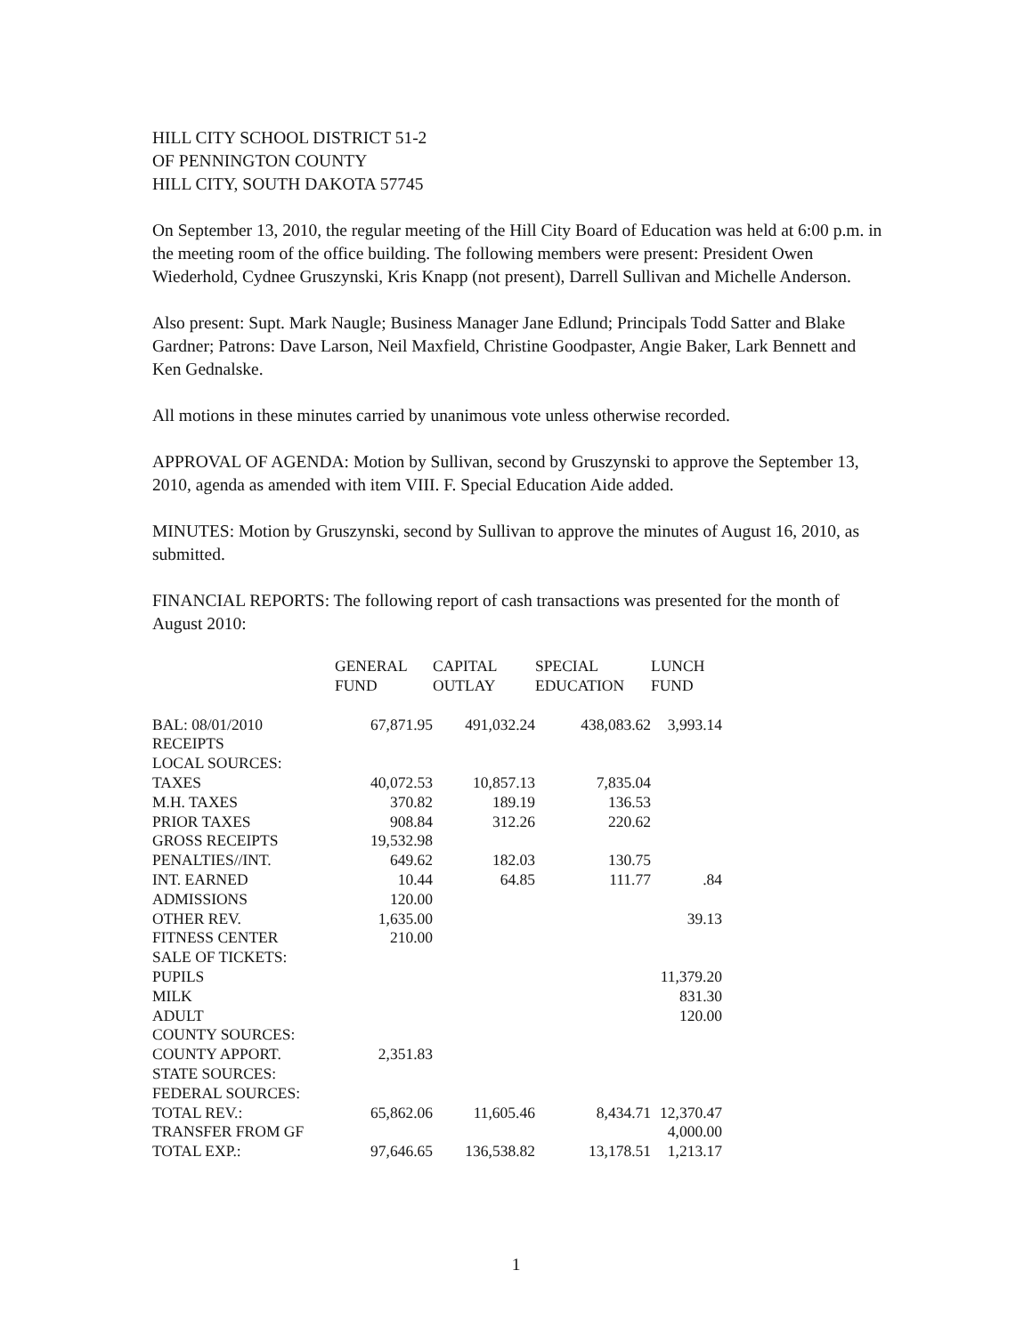HILL CITY SCHOOL DISTRICT 51-2
OF PENNINGTON COUNTY
HILL CITY, SOUTH DAKOTA 57745
On September 13, 2010, the regular meeting of the Hill City Board of Education was held at 6:00 p.m. in the meeting room of the office building. The following members were present: President Owen Wiederhold, Cydnee Gruszynski, Kris Knapp (not present), Darrell Sullivan and Michelle Anderson.
Also present: Supt. Mark Naugle; Business Manager Jane Edlund; Principals Todd Satter and Blake Gardner; Patrons: Dave Larson, Neil Maxfield, Christine Goodpaster, Angie Baker, Lark Bennett and Ken Gednalske.
All motions in these minutes carried by unanimous vote unless otherwise recorded.
APPROVAL OF AGENDA: Motion by Sullivan, second by Gruszynski to approve the September 13, 2010, agenda as amended with item VIII. F. Special Education Aide added.
MINUTES: Motion by Gruszynski, second by Sullivan to approve the minutes of August 16, 2010, as submitted.
FINANCIAL REPORTS: The following report of cash transactions was presented for the month of August 2010:
| | GENERAL FUND | CAPITAL OUTLAY | SPECIAL EDUCATION | LUNCH FUND |
| --- | --- | --- | --- | --- |
| BAL: 08/01/2010 | 67,871.95 | 491,032.24 | 438,083.62 | 3,993.14 |
| RECEIPTS | | | | |
| LOCAL SOURCES: | | | | |
| TAXES | 40,072.53 | 10,857.13 | 7,835.04 | |
| M.H. TAXES | 370.82 | 189.19 | 136.53 | |
| PRIOR TAXES | 908.84 | 312.26 | 220.62 | |
| GROSS RECEIPTS | 19,532.98 | | | |
| PENALTIES//INT. | 649.62 | 182.03 | 130.75 | |
| INT. EARNED | 10.44 | 64.85 | 111.77 | .84 |
| ADMISSIONS | 120.00 | | | |
| OTHER REV. | 1,635.00 | | | 39.13 |
| FITNESS CENTER | 210.00 | | | |
| SALE OF TICKETS: | | | | |
| PUPILS | | | | 11,379.20 |
| MILK | | | | 831.30 |
| ADULT | | | | 120.00 |
| COUNTY SOURCES: | | | | |
| COUNTY APPORT. | 2,351.83 | | | |
| STATE SOURCES: | | | | |
| FEDERAL SOURCES: | | | | |
| TOTAL REV.: | 65,862.06 | 11,605.46 | 8,434.71 | 12,370.47 |
| TRANSFER FROM GF | | | | 4,000.00 |
| TOTAL EXP.: | 97,646.65 | 136,538.82 | 13,178.51 | 1,213.17 |
1